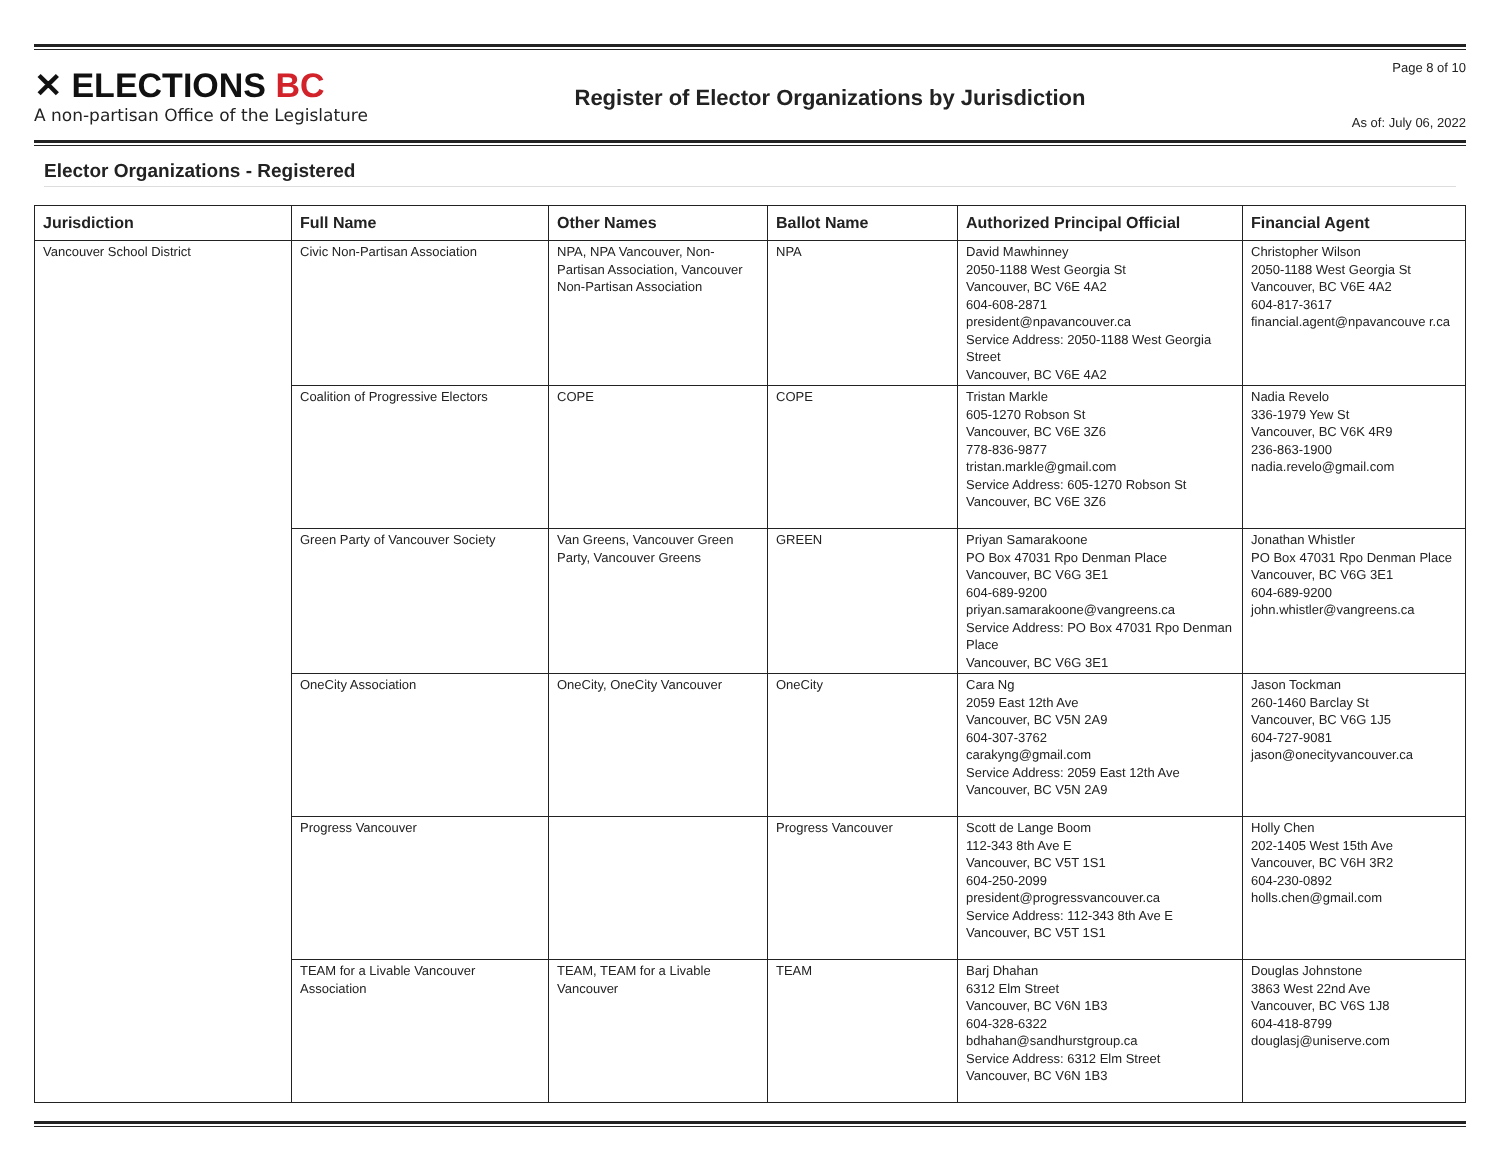✕ ELECTIONS BC
A non-partisan Office of the Legislature
Register of Elector Organizations by Jurisdiction
Page 8 of 10
As of: July 06, 2022
Elector Organizations - Registered
| Jurisdiction | Full Name | Other Names | Ballot Name | Authorized Principal Official | Financial Agent |
| --- | --- | --- | --- | --- | --- |
| Vancouver School District | Civic Non-Partisan Association | NPA, NPA Vancouver, Non-Partisan Association, Vancouver Non-Partisan Association | NPA | David Mawhinney 2050-1188 West Georgia St Vancouver, BC V6E 4A2 604-608-2871 president@npavancouver.ca Service Address: 2050-1188 West Georgia Street Vancouver, BC V6E 4A2 | Christopher Wilson 2050-1188 West Georgia St Vancouver, BC V6E 4A2 604-817-3617 financial.agent@npavancouve r.ca |
| | Coalition of Progressive Electors | COPE | COPE | Tristan Markle 605-1270 Robson St Vancouver, BC V6E 3Z6 778-836-9877 tristan.markle@gmail.com Service Address: 605-1270 Robson St Vancouver, BC V6E 3Z6 | Nadia Revelo 336-1979 Yew St Vancouver, BC V6K 4R9 236-863-1900 nadia.revelo@gmail.com |
| | Green Party of Vancouver Society | Van Greens, Vancouver Green Party, Vancouver Greens | GREEN | Priyan Samarakoone PO Box 47031 Rpo Denman Place Vancouver, BC V6G 3E1 604-689-9200 priyan.samarakoone@vangreens.ca Service Address: PO Box 47031 Rpo Denman Place Vancouver, BC V6G 3E1 | Jonathan Whistler PO Box 47031 Rpo Denman Place Vancouver, BC V6G 3E1 604-689-9200 john.whistler@vangreens.ca |
| | OneCity Association | OneCity, OneCity Vancouver | OneCity | Cara Ng 2059 East 12th Ave Vancouver, BC V5N 2A9 604-307-3762 carakyng@gmail.com Service Address: 2059 East 12th Ave Vancouver, BC V5N 2A9 | Jason Tockman 260-1460 Barclay St Vancouver, BC V6G 1J5 604-727-9081 jason@onecityvancouver.ca |
| | Progress Vancouver | | Progress Vancouver | Scott de Lange Boom 112-343 8th Ave E Vancouver, BC V5T 1S1 604-250-2099 president@progressvancouver.ca Service Address: 112-343 8th Ave E Vancouver, BC V5T 1S1 | Holly Chen 202-1405 West 15th Ave Vancouver, BC V6H 3R2 604-230-0892 holls.chen@gmail.com |
| | TEAM for a Livable Vancouver Association | TEAM, TEAM for a Livable Vancouver | TEAM | Barj Dhahan 6312 Elm Street Vancouver, BC V6N 1B3 604-328-6322 bdhahan@sandhurstgroup.ca Service Address: 6312 Elm Street Vancouver, BC V6N 1B3 | Douglas Johnstone 3863 West 22nd Ave Vancouver, BC V6S 1J8 604-418-8799 douglasj@uniserve.com |